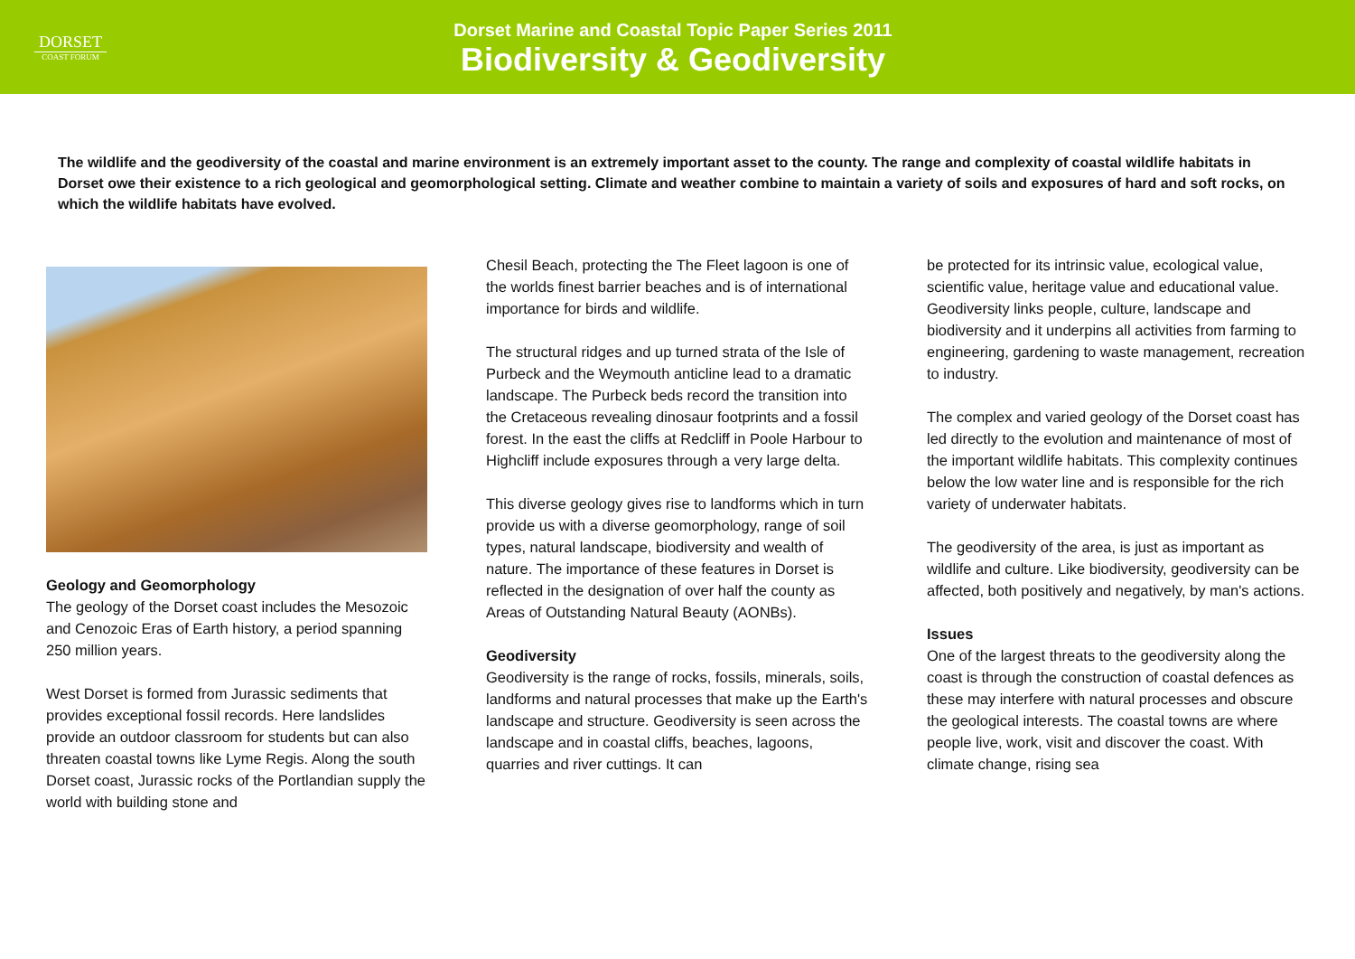DORSET
COAST FORUM
Dorset Marine and Coastal Topic Paper Series 2011
Biodiversity & Geodiversity
The wildlife and the geodiversity of the coastal and marine environment is an extremely important asset to the county. The range and complexity of coastal wildlife habitats in Dorset owe their existence to a rich geological and geomorphological setting. Climate and weather combine to maintain a variety of soils and exposures of hard and soft rocks, on which the wildlife habitats have evolved.
Geology and Geomorphology
The geology of the Dorset coast includes the Mesozoic and Cenozoic Eras of Earth history, a period spanning 250 million years.
West Dorset is formed from Jurassic sediments that provides exceptional fossil records. Here landslides provide an outdoor classroom for students but can also threaten coastal towns like Lyme Regis. Along the south Dorset coast, Jurassic rocks of the Portlandian supply the world with building stone and
Chesil Beach, protecting the The Fleet lagoon is one of the worlds finest barrier beaches and is of international importance for birds and wildlife.
The structural ridges and up turned strata of the Isle of Purbeck and the Weymouth anticline lead to a dramatic landscape. The Purbeck beds record the transition into the Cretaceous revealing dinosaur footprints and a fossil forest. In the east the cliffs at Redcliff in Poole Harbour to Highcliff include exposures through a very large delta.
This diverse geology gives rise to landforms which in turn provide us with a diverse geomorphology, range of soil types, natural landscape, biodiversity and wealth of nature. The importance of these features in Dorset is reflected in the designation of over half the county as Areas of Outstanding Natural Beauty (AONBs).
Geodiversity
Geodiversity is the range of rocks, fossils, minerals, soils, landforms and natural processes that make up the Earth's landscape and structure. Geodiversity is seen across the landscape and in coastal cliffs, beaches, lagoons, quarries and river cuttings. It can
be protected for its intrinsic value, ecological value, scientific value, heritage value and educational value. Geodiversity links people, culture, landscape and biodiversity and it underpins all activities from farming to engineering, gardening to waste management, recreation to industry.
The complex and varied geology of the Dorset coast has led directly to the evolution and maintenance of most of the important wildlife habitats. This complexity continues below the low water line and is responsible for the rich variety of underwater habitats.
The geodiversity of the area, is just as important as wildlife and culture. Like biodiversity, geodiversity can be affected, both positively and negatively, by man's actions.
Issues
One of the largest threats to the geodiversity along the coast is through the construction of coastal defences as these may interfere with natural processes and obscure the geological interests. The coastal towns are where people live, work, visit and discover the coast. With climate change, rising sea